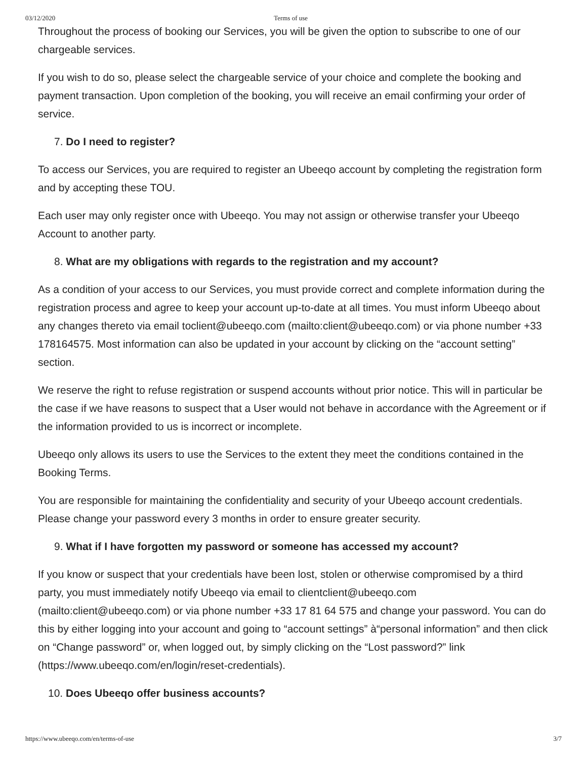03/12/2020 Terms of use
Throughout the process of booking our Services, you will be given the option to subscribe to one of our chargeable services.
If you wish to do so, please select the chargeable service of your choice and complete the booking and payment transaction. Upon completion of the booking, you will receive an email confirming your order of service.
7. Do I need to register?
To access our Services, you are required to register an Ubeeqo account by completing the registration form and by accepting these TOU.
Each user may only register once with Ubeeqo. You may not assign or otherwise transfer your Ubeeqo Account to another party.
8. What are my obligations with regards to the registration and my account?
As a condition of your access to our Services, you must provide correct and complete information during the registration process and agree to keep your account up-to-date at all times. You must inform Ubeeqo about any changes thereto via email toclient@ubeeqo.com (mailto:client@ubeeqo.com) or via phone number +33 178164575. Most information can also be updated in your account by clicking on the “account setting” section.
We reserve the right to refuse registration or suspend accounts without prior notice. This will in particular be the case if we have reasons to suspect that a User would not behave in accordance with the Agreement or if the information provided to us is incorrect or incomplete.
Ubeeqo only allows its users to use the Services to the extent they meet the conditions contained in the Booking Terms.
You are responsible for maintaining the confidentiality and security of your Ubeeqo account credentials. Please change your password every 3 months in order to ensure greater security.
9. What if I have forgotten my password or someone has accessed my account?
If you know or suspect that your credentials have been lost, stolen or otherwise compromised by a third party, you must immediately notify Ubeeqo via email to clientclient@ubeeqo.com (mailto:client@ubeeqo.com) or via phone number +33 17 81 64 575 and change your password. You can do this by either logging into your account and going to “account settings” à“personal information” and then click on “Change password” or, when logged out, by simply clicking on the “Lost password?” link (https://www.ubeeqo.com/en/login/reset-credentials).
10. Does Ubeeqo offer business accounts?
https://www.ubeeqo.com/en/terms-of-use 3/7